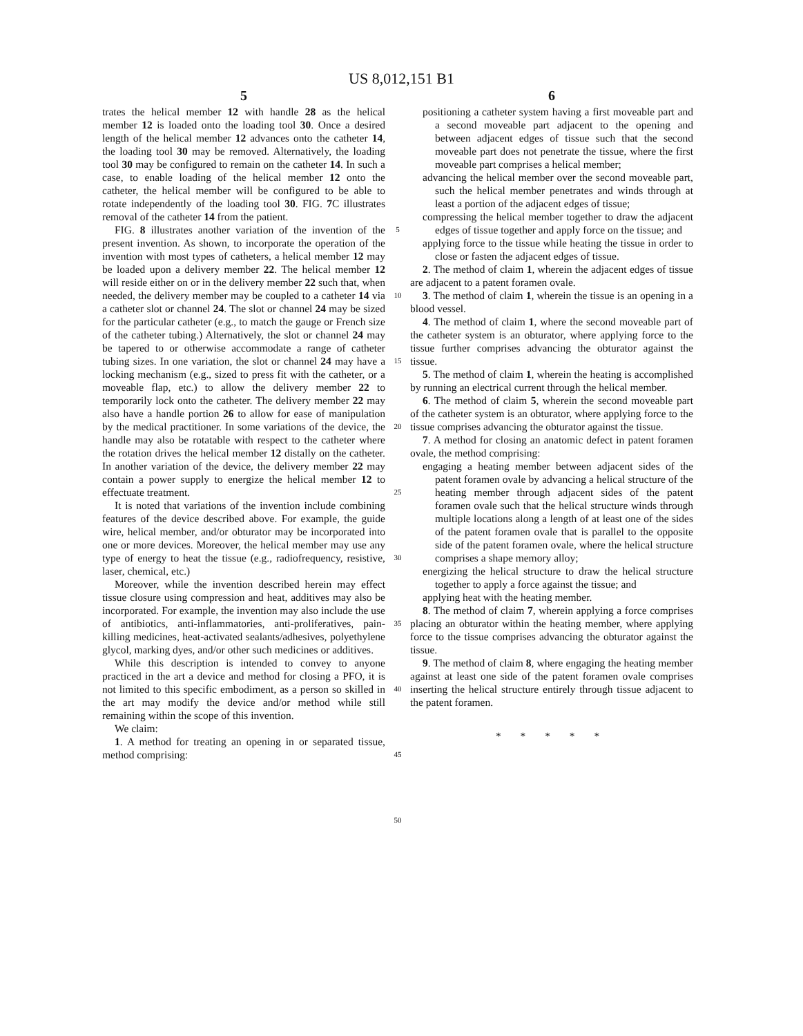US 8,012,151 B1
5
trates the helical member 12 with handle 28 as the helical member 12 is loaded onto the loading tool 30. Once a desired length of the helical member 12 advances onto the catheter 14, the loading tool 30 may be removed. Alternatively, the loading tool 30 may be configured to remain on the catheter 14. In such a case, to enable loading of the helical member 12 onto the catheter, the helical member will be configured to be able to rotate independently of the loading tool 30. FIG. 7 C illustrates removal of the catheter 14 from the patient.
FIG. 8 illustrates another variation of the invention of the present invention. As shown, to incorporate the operation of the invention with most types of catheters, a helical member 12 may be loaded upon a delivery member 22. The helical member 12 will reside either on or in the delivery member 22 such that, when needed, the delivery member may be coupled to a catheter 14 via a catheter slot or channel 24. The slot or channel 24 may be sized for the particular catheter (e.g., to match the gauge or French size of the catheter tubing.) Alternatively, the slot or channel 24 may be tapered to or otherwise accommodate a range of catheter tubing sizes. In one variation, the slot or channel 24 may have a locking mechanism (e.g., sized to press fit with the catheter, or a moveable flap, etc.) to allow the delivery member 22 to temporarily lock onto the catheter. The delivery member 22 may also have a handle portion 26 to allow for ease of manipulation by the medical practitioner. In some variations of the device, the handle may also be rotatable with respect to the catheter where the rotation drives the helical member 12 distally on the catheter. In another variation of the device, the delivery member 22 may contain a power supply to energize the helical member 12 to effectuate treatment.
It is noted that variations of the invention include combining features of the device described above. For example, the guide wire, helical member, and/or obturator may be incorporated into one or more devices. Moreover, the helical member may use any type of energy to heat the tissue (e.g., radiofrequency, resistive, laser, chemical, etc.)
Moreover, while the invention described herein may effect tissue closure using compression and heat, additives may also be incorporated. For example, the invention may also include the use of antibiotics, anti-inflammatories, anti-proliferatives, pain-killing medicines, heat-activated sealants/adhesives, polyethylene glycol, marking dyes, and/or other such medicines or additives.
While this description is intended to convey to anyone practiced in the art a device and method for closing a PFO, it is not limited to this specific embodiment, as a person so skilled in the art may modify the device and/or method while still remaining within the scope of this invention.
We claim:
1. A method for treating an opening in or separated tissue, method comprising:
5
10
15
20
25
30
35
40
45
50
6
positioning a catheter system having a first moveable part and a second moveable part adjacent to the opening and between adjacent edges of tissue such that the second moveable part does not penetrate the tissue, where the first moveable part comprises a helical member;
advancing the helical member over the second moveable part, such the helical member penetrates and winds through at least a portion of the adjacent edges of tissue;
compressing the helical member together to draw the adjacent edges of tissue together and apply force on the tissue; and
applying force to the tissue while heating the tissue in order to close or fasten the adjacent edges of tissue.
2. The method of claim 1, wherein the adjacent edges of tissue are adjacent to a patent foramen ovale.
3. The method of claim 1, wherein the tissue is an opening in a blood vessel.
4. The method of claim 1, where the second moveable part of the catheter system is an obturator, where applying force to the tissue further comprises advancing the obturator against the tissue.
5. The method of claim 1, wherein the heating is accomplished by running an electrical current through the helical member.
6. The method of claim 5, wherein the second moveable part of the catheter system is an obturator, where applying force to the tissue comprises advancing the obturator against the tissue.
7. A method for closing an anatomic defect in patent foramen ovale, the method comprising:
engaging a heating member between adjacent sides of the patent foramen ovale by advancing a helical structure of the heating member through adjacent sides of the patent foramen ovale such that the helical structure winds through multiple locations along a length of at least one of the sides of the patent foramen ovale that is parallel to the opposite side of the patent foramen ovale, where the helical structure comprises a shape memory alloy;
energizing the helical structure to draw the helical structure together to apply a force against the tissue; and
applying heat with the heating member.
8. The method of claim 7, wherein applying a force comprises placing an obturator within the heating member, where applying force to the tissue comprises advancing the obturator against the tissue.
9. The method of claim 8, where engaging the heating member against at least one side of the patent foramen ovale comprises inserting the helical structure entirely through tissue adjacent to the patent foramen.
* * * * *